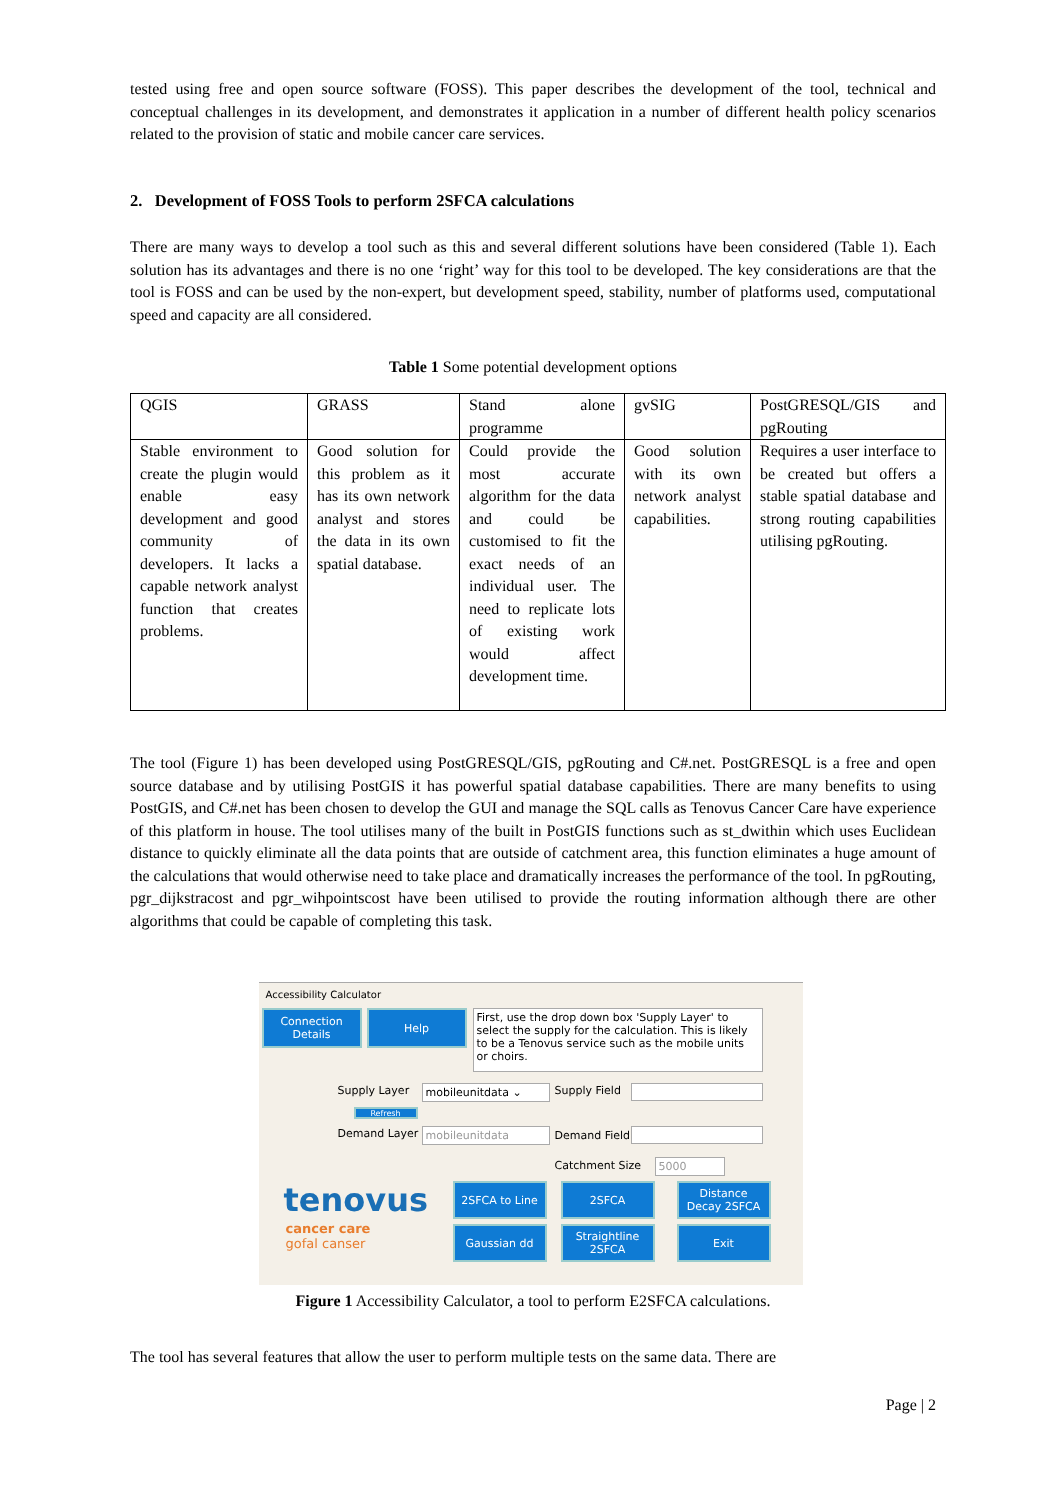tested using free and open source software (FOSS). This paper describes the development of the tool, technical and conceptual challenges in its development, and demonstrates it application in a number of different health policy scenarios related to the provision of static and mobile cancer care services.
2. Development of FOSS Tools to perform 2SFCA calculations
There are many ways to develop a tool such as this and several different solutions have been considered (Table 1). Each solution has its advantages and there is no one ‘right’ way for this tool to be developed. The key considerations are that the tool is FOSS and can be used by the non-expert, but development speed, stability, number of platforms used, computational speed and capacity are all considered.
Table 1 Some potential development options
| QGIS | GRASS | Stand alone programme | gvSIG | PostGRESQL/GIS and pgRouting |
| Stable environment to create the plugin would enable easy development and good community of developers. It lacks a capable network analyst function that creates problems. | Good solution for this problem as it has its own network analyst and stores the data in its own spatial database. | Could provide the most accurate algorithm for the data and could be customised to fit the exact needs of an individual user. The need to replicate lots of existing work would affect development time. | Good solution with its own network analyst capabilities. | Requires a user interface to be created but offers a stable spatial database and strong routing capabilities utilising pgRouting. |
The tool (Figure 1) has been developed using PostGRESQL/GIS, pgRouting and C#.net. PostGRESQL is a free and open source database and by utilising PostGIS it has powerful spatial database capabilities. There are many benefits to using PostGIS, and C#.net has been chosen to develop the GUI and manage the SQL calls as Tenovus Cancer Care have experience of this platform in house. The tool utilises many of the built in PostGIS functions such as st_dwithin which uses Euclidean distance to quickly eliminate all the data points that are outside of catchment area, this function eliminates a huge amount of the calculations that would otherwise need to take place and dramatically increases the performance of the tool. In pgRouting, pgr_dijkstracost and pgr_wihpointscost have been utilised to provide the routing information although there are other algorithms that could be capable of completing this task.
Accessibility Calculator
Connection
Details
Help
First, use the drop down box 'Supply Layer' to select the supply for the calculation. This is likely to be a Tenovus service such as the mobile units or choirs.
Supply Layer mobileunitdata ⌄ Supply Field
Refresh
Demand Layer mobileunitdata Demand Field
Catchment Size 5000
tenovus
cancer care
gofal canser
2SFCA to Line 2SFCA
Distance
Decay 2SFCA
Gaussian dd
Straightline
2SFCA
Exit
Figure 1 Accessibility Calculator, a tool to perform E2SFCA calculations.
The tool has several features that allow the user to perform multiple tests on the same data. There are
Page | 2